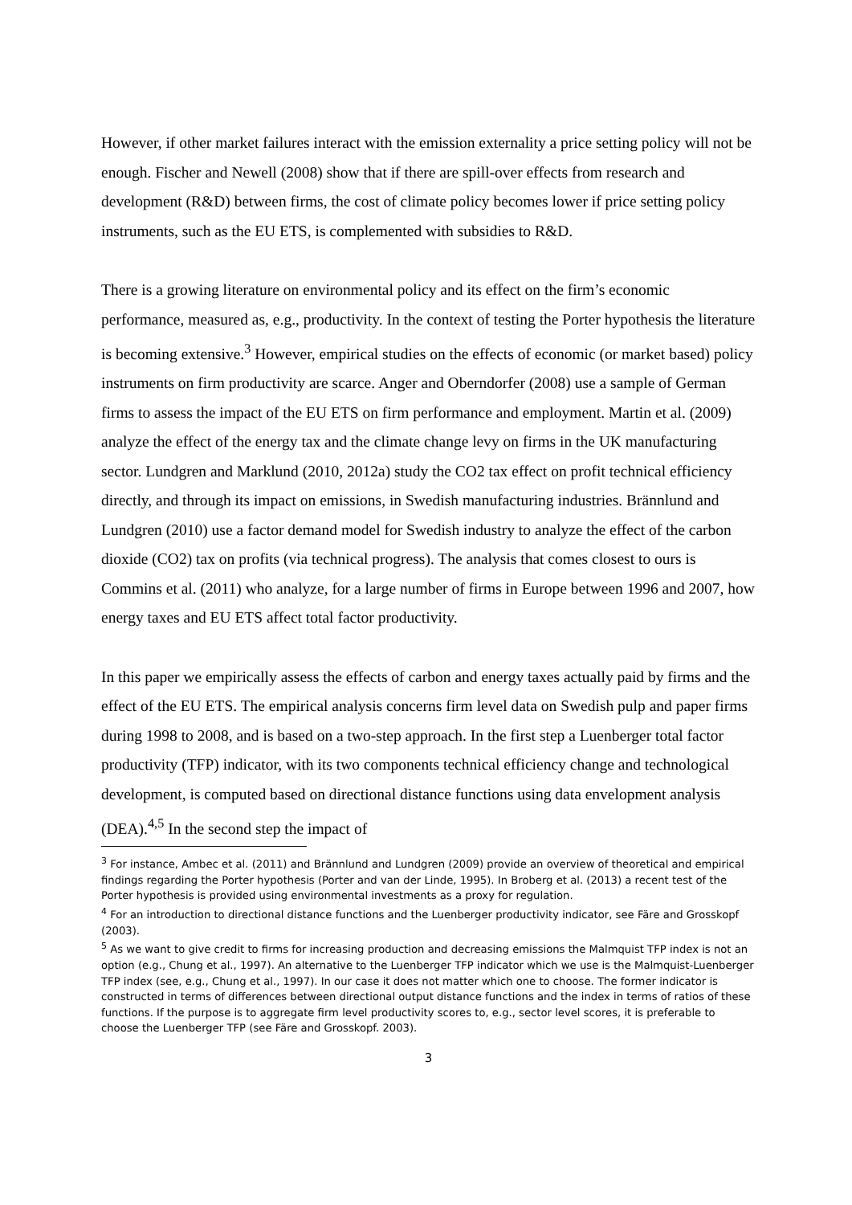However, if other market failures interact with the emission externality a price setting policy will not be enough. Fischer and Newell (2008) show that if there are spill-over effects from research and development (R&D) between firms, the cost of climate policy becomes lower if price setting policy instruments, such as the EU ETS, is complemented with subsidies to R&D.
There is a growing literature on environmental policy and its effect on the firm’s economic performance, measured as, e.g., productivity. In the context of testing the Porter hypothesis the literature is becoming extensive.<sup>3</sup> However, empirical studies on the effects of economic (or market based) policy instruments on firm productivity are scarce. Anger and Oberndorfer (2008) use a sample of German firms to assess the impact of the EU ETS on firm performance and employment. Martin et al. (2009) analyze the effect of the energy tax and the climate change levy on firms in the UK manufacturing sector. Lundgren and Marklund (2010, 2012a) study the CO2 tax effect on profit technical efficiency directly, and through its impact on emissions, in Swedish manufacturing industries. Brännlund and Lundgren (2010) use a factor demand model for Swedish industry to analyze the effect of the carbon dioxide (CO2) tax on profits (via technical progress). The analysis that comes closest to ours is Commins et al. (2011) who analyze, for a large number of firms in Europe between 1996 and 2007, how energy taxes and EU ETS affect total factor productivity.
In this paper we empirically assess the effects of carbon and energy taxes actually paid by firms and the effect of the EU ETS. The empirical analysis concerns firm level data on Swedish pulp and paper firms during 1998 to 2008, and is based on a two-step approach. In the first step a Luenberger total factor productivity (TFP) indicator, with its two components technical efficiency change and technological development, is computed based on directional distance functions using data envelopment analysis (DEA).<sup>4,5</sup> In the second step the impact of
<sup>3</sup> For instance, Ambec et al. (2011) and Brännlund and Lundgren (2009) provide an overview of theoretical and empirical findings regarding the Porter hypothesis (Porter and van der Linde, 1995). In Broberg et al. (2013) a recent test of the Porter hypothesis is provided using environmental investments as a proxy for regulation.
<sup>4</sup> For an introduction to directional distance functions and the Luenberger productivity indicator, see Färe and Grosskopf (2003).
<sup>5</sup> As we want to give credit to firms for increasing production and decreasing emissions the Malmquist TFP index is not an option (e.g., Chung et al., 1997). An alternative to the Luenberger TFP indicator which we use is the Malmquist-Luenberger TFP index (see, e.g., Chung et al., 1997). In our case it does not matter which one to choose. The former indicator is constructed in terms of differences between directional output distance functions and the index in terms of ratios of these functions. If the purpose is to aggregate firm level productivity scores to, e.g., sector level scores, it is preferable to choose the Luenberger TFP (see Färe and Grosskopf. 2003).
3